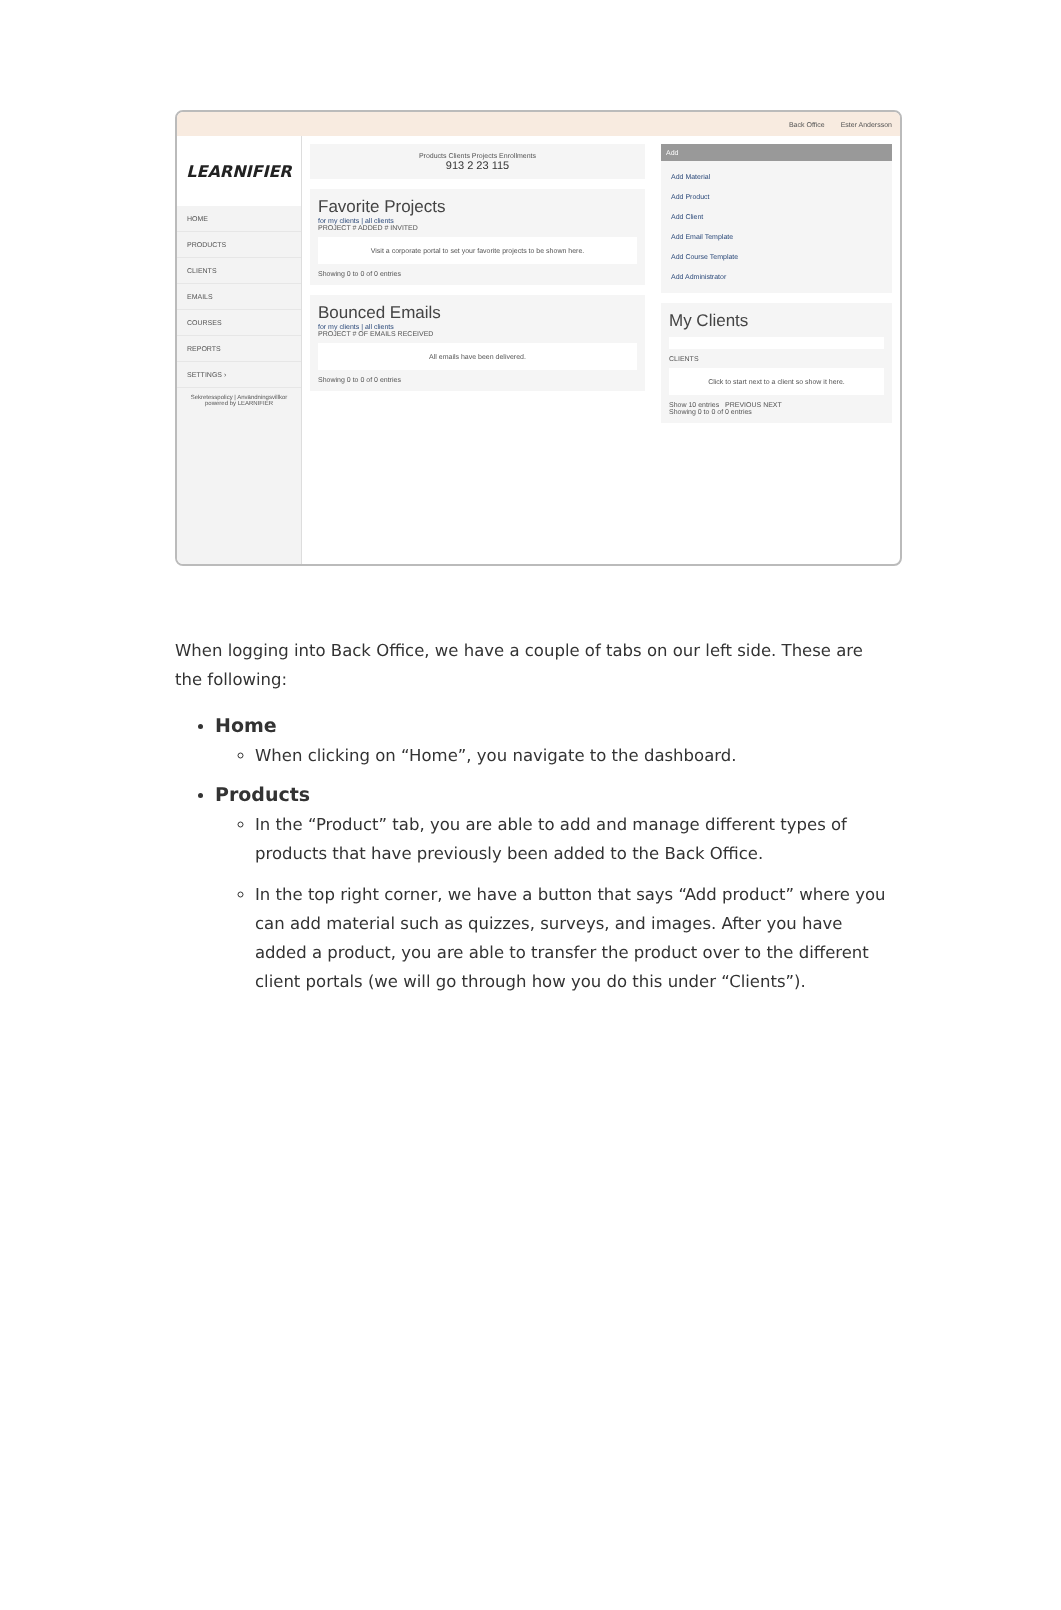Back Office Ester Andersson
LEARNIFIER
HOME
PRODUCTS
CLIENTS
EMAILS
COURSES
REPORTS
SETTINGS ›
Sekretesspolicy | Användningsvillkor
powered by LEARNIFIER
Products Clients Projects Enrollments
913 2 23 115
Favorite Projects
for my clients | all clients
PROJECT # ADDED # INVITED
Visit a corporate portal to set your favorite projects to be shown here.
Showing 0 to 0 of 0 entries
Bounced Emails
for my clients | all clients
PROJECT # OF EMAILS RECEIVED
All emails have been delivered.
Showing 0 to 0 of 0 entries
Add
Add Material
Add Product
Add Client
Add Email Template
Add Course Template
Add Administrator
My Clients
CLIENTS
Click to start next to a client so show it here.
Show 10 entries PREVIOUS NEXT
Showing 0 to 0 of 0 entries
When logging into Back Office, we have a couple of tabs on our left side. These are the following:
Home
When clicking on “Home”, you navigate to the dashboard.
Products
In the “Product” tab, you are able to add and manage different types of products that have previously been added to the Back Office.
In the top right corner, we have a button that says “Add product” where you can add material such as quizzes, surveys, and images. After you have added a product, you are able to transfer the product over to the different client portals (we will go through how you do this under “Clients”).